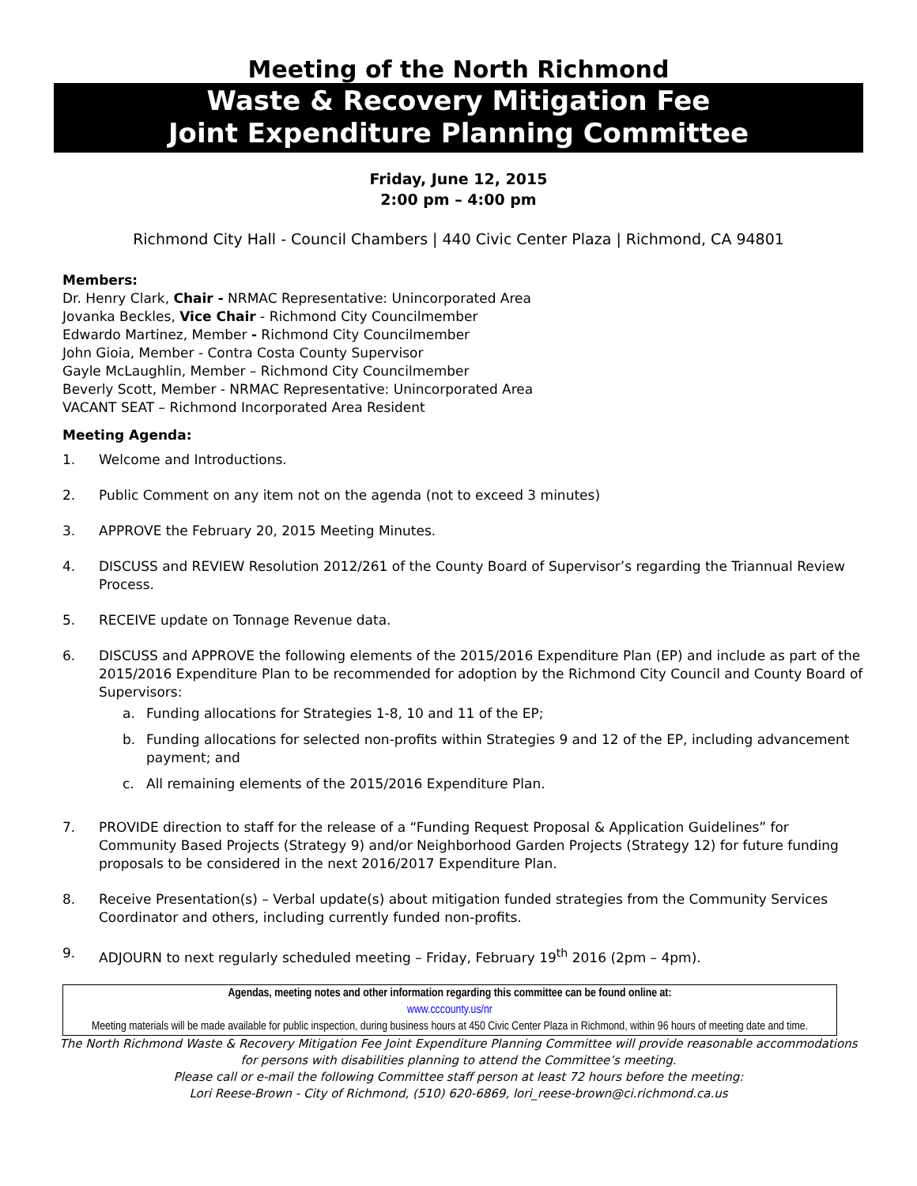Meeting of the North Richmond
Waste & Recovery Mitigation Fee
Joint Expenditure Planning Committee
Friday, June 12, 2015
2:00 pm – 4:00 pm
Richmond City Hall - Council Chambers | 440 Civic Center Plaza | Richmond, CA 94801
Members:
Dr. Henry Clark, Chair - NRMAC Representative: Unincorporated Area
Jovanka Beckles, Vice Chair - Richmond City Councilmember
Edwardo Martinez, Member - Richmond City Councilmember
John Gioia, Member - Contra Costa County Supervisor
Gayle McLaughlin, Member – Richmond City Councilmember
Beverly Scott, Member - NRMAC Representative: Unincorporated Area
VACANT SEAT – Richmond Incorporated Area Resident
Meeting Agenda:
1. Welcome and Introductions.
2. Public Comment on any item not on the agenda (not to exceed 3 minutes)
3. APPROVE the February 20, 2015 Meeting Minutes.
4. DISCUSS and REVIEW Resolution 2012/261 of the County Board of Supervisor’s regarding the Triannual Review Process.
5. RECEIVE update on Tonnage Revenue data.
6. DISCUSS and APPROVE the following elements of the 2015/2016 Expenditure Plan (EP) and include as part of the 2015/2016 Expenditure Plan to be recommended for adoption by the Richmond City Council and County Board of Supervisors:
a. Funding allocations for Strategies 1-8, 10 and 11 of the EP;
b. Funding allocations for selected non-profits within Strategies 9 and 12 of the EP, including advancement payment; and
c. All remaining elements of the 2015/2016 Expenditure Plan.
7. PROVIDE direction to staff for the release of a “Funding Request Proposal & Application Guidelines” for Community Based Projects (Strategy 9) and/or Neighborhood Garden Projects (Strategy 12) for future funding proposals to be considered in the next 2016/2017 Expenditure Plan.
8. Receive Presentation(s) – Verbal update(s) about mitigation funded strategies from the Community Services Coordinator and others, including currently funded non-profits.
9. ADJOURN to next regularly scheduled meeting – Friday, February 19<sup>th</sup> 2016 (2pm – 4pm).
Agendas, meeting notes and other information regarding this committee can be found online at:
www.cccounty.us/nr
Meeting materials will be made available for public inspection, during business hours at 450 Civic Center Plaza in Richmond, within 96 hours of meeting date and time.
The North Richmond Waste & Recovery Mitigation Fee Joint Expenditure Planning Committee will provide reasonable accommodations for persons with disabilities planning to attend the Committee’s meeting.
Please call or e-mail the following Committee staff person at least 72 hours before the meeting:
Lori Reese-Brown - City of Richmond, (510) 620-6869, lori_reese-brown@ci.richmond.ca.us